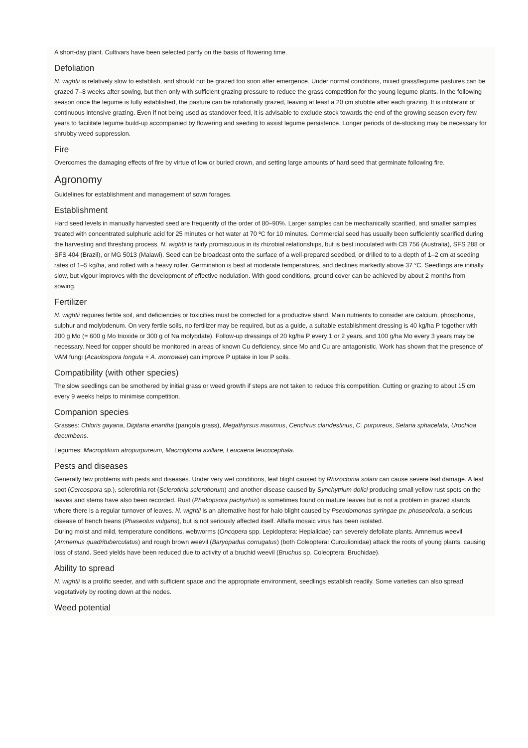A short-day plant. Cultivars have been selected partly on the basis of flowering time.
Defoliation
N. wightii is relatively slow to establish, and should not be grazed too soon after emergence. Under normal conditions, mixed grass/legume pastures can be grazed 7–8 weeks after sowing, but then only with sufficient grazing pressure to reduce the grass competition for the young legume plants. In the following season once the legume is fully established, the pasture can be rotationally grazed, leaving at least a 20 cm stubble after each grazing. It is intolerant of continuous intensive grazing. Even if not being used as standover feed, it is advisable to exclude stock towards the end of the growing season every few years to facilitate legume build-up accompanied by flowering and seeding to assist legume persistence. Longer periods of de-stocking may be necessary for shrubby weed suppression.
Fire
Overcomes the damaging effects of fire by virtue of low or buried crown, and setting large amounts of hard seed that germinate following fire.
Agronomy
Guidelines for establishment and management of sown forages.
Establishment
Hard seed levels in manually harvested seed are frequently of the order of 80–90%. Larger samples can be mechanically scarified, and smaller samples treated with concentrated sulphuric acid for 25 minutes or hot water at 70 ºC for 10 minutes. Commercial seed has usually been sufficiently scarified during the harvesting and threshing process. N. wightii is fairly promiscuous in its rhizobial relationships, but is best inoculated with CB 756 (Australia), SFS 288 or SFS 404 (Brazil), or MG 5013 (Malawi). Seed can be broadcast onto the surface of a well-prepared seedbed, or drilled to to a depth of 1–2 cm at seeding rates of 1–5 kg/ha, and rolled with a heavy roller. Germination is best at moderate temperatures, and declines markedly above 37 °C. Seedlings are initially slow, but vigour improves with the development of effective nodulation. With good conditions, ground cover can be achieved by about 2 months from sowing.
Fertilizer
N. wightii requires fertile soil, and deficiencies or toxicities must be corrected for a productive stand. Main nutrients to consider are calcium, phosphorus, sulphur and molybdenum. On very fertile soils, no fertilizer may be required, but as a guide, a suitable establishment dressing is 40 kg/ha P together with 200 g Mo (= 600 g Mo trioxide or 300 g of Na molybdate). Follow-up dressings of 20 kg/ha P every 1 or 2 years, and 100 g/ha Mo every 3 years may be necessary. Need for copper should be monitored in areas of known Cu deficiency, since Mo and Cu are antagonistic. Work has shown that the presence of VAM fungi (Acaulospora longula + A. morrowae) can improve P uptake in low P soils.
Compatibility (with other species)
The slow seedlings can be smothered by initial grass or weed growth if steps are not taken to reduce this competition. Cutting or grazing to about 15 cm every 9 weeks helps to minimise competition.
Companion species
Grasses: Chloris gayana, Digitaria eriantha (pangola grass), Megathyrsus maximus, Cenchrus clandestinus, C. purpureus, Setaria sphacelata, Urochloa decumbens.
Legumes: Macroptilium atropurpureum, Macrotyloma axillare, Leucaena leucocephala.
Pests and diseases
Generally few problems with pests and diseases. Under very wet conditions, leaf blight caused by Rhizoctonia solani can cause severe leaf damage. A leaf spot (Cercospora sp.), sclerotinia rot (Sclerotinia sclerotiorum) and another disease caused by Synchytrium dolici producing small yellow rust spots on the leaves and stems have also been recorded. Rust (Phakopsora pachyrhizi) is sometimes found on mature leaves but is not a problem in grazed stands where there is a regular turnover of leaves. N. wightii is an alternative host for halo blight caused by Pseudomonas syringae pv. phaseolicola, a serious disease of french beans (Phaseolus vulgaris), but is not seriously affected itself. Alfalfa mosaic virus has been isolated.
During moist and mild, temperature conditions, webworms (Oncopera spp. Lepidoptera: Hepialidae) can severely defoliate plants. Amnemus weevil (Amnemus quadrituberculatus) and rough brown weevil (Baryopadus corrugatus) (both Coleoptera: Curculionidae) attack the roots of young plants, causing loss of stand. Seed yields have been reduced due to activity of a bruchid weevil (Bruchus sp. Coleoptera: Bruchidae).
Ability to spread
N. wightii is a prolific seeder, and with sufficient space and the appropriate environment, seedlings establish readily. Some varieties can also spread vegetatively by rooting down at the nodes.
Weed potential